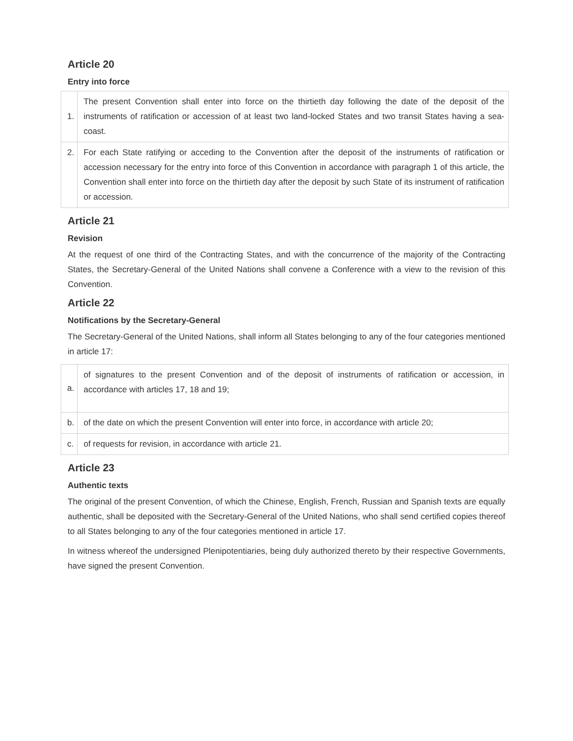Article 20
Entry into force
| 1. | The present Convention shall enter into force on the thirtieth day following the date of the deposit of the instruments of ratification or accession of at least two land-locked States and two transit States having a sea-coast. |
| 2. | For each State ratifying or acceding to the Convention after the deposit of the instruments of ratification or accession necessary for the entry into force of this Convention in accordance with paragraph 1 of this article, the Convention shall enter into force on the thirtieth day after the deposit by such State of its instrument of ratification or accession. |
Article 21
Revision
At the request of one third of the Contracting States, and with the concurrence of the majority of the Contracting States, the Secretary-General of the United Nations shall convene a Conference with a view to the revision of this Convention.
Article 22
Notifications by the Secretary-General
The Secretary-General of the United Nations, shall inform all States belonging to any of the four categories mentioned in article 17:
| a. | of signatures to the present Convention and of the deposit of instruments of ratification or accession, in accordance with articles 17, 18 and 19; |
| b. | of the date on which the present Convention will enter into force, in accordance with article 20; |
| c. | of requests for revision, in accordance with article 21. |
Article 23
Authentic texts
The original of the present Convention, of which the Chinese, English, French, Russian and Spanish texts are equally authentic, shall be deposited with the Secretary-General of the United Nations, who shall send certified copies thereof to all States belonging to any of the four categories mentioned in article 17.
In witness whereof the undersigned Plenipotentiaries, being duly authorized thereto by their respective Governments, have signed the present Convention.